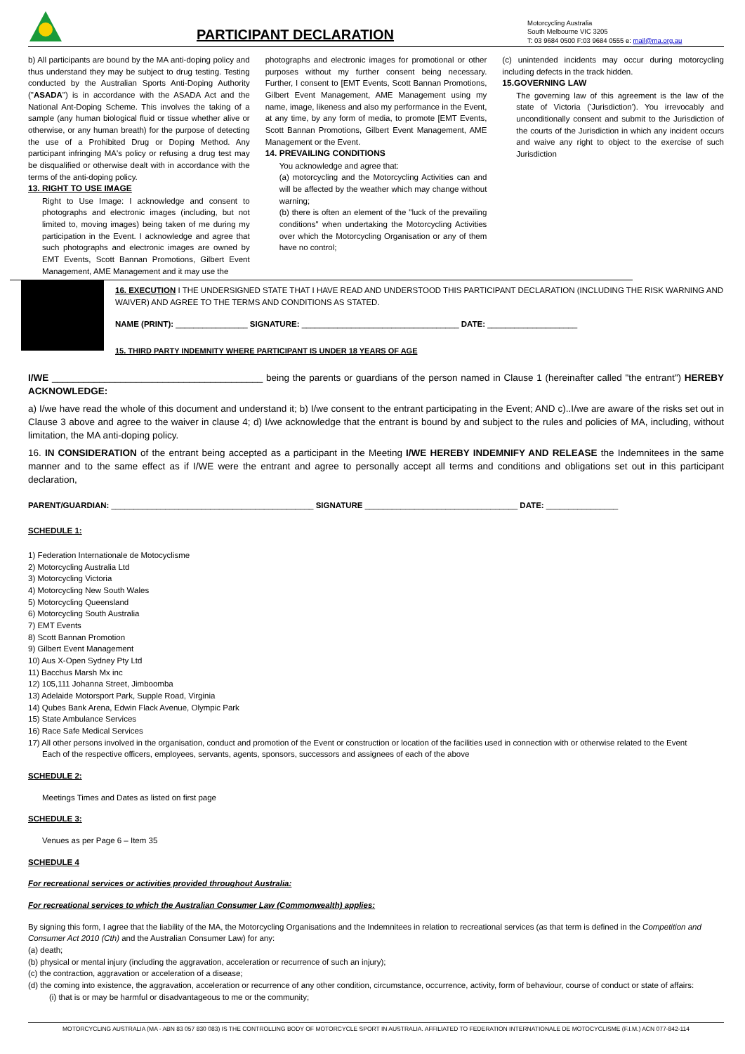PARTICIPANT DECLARATION
Motorcycling Australia
South Melbourne VIC 3205
T: 03 9684 0500 F:03 9684 0555 e: mail@ma.org.au
b) All participants are bound by the MA anti-doping policy and thus understand they may be subject to drug testing. Testing conducted by the Australian Sports Anti-Doping Authority ("ASADA") is in accordance with the ASADA Act and the National Ant-Doping Scheme. This involves the taking of a sample (any human biological fluid or tissue whether alive or otherwise, or any human breath) for the purpose of detecting the use of a Prohibited Drug or Doping Method. Any participant infringing MA's policy or refusing a drug test may be disqualified or otherwise dealt with in accordance with the terms of the anti-doping policy.
13. RIGHT TO USE IMAGE
Right to Use Image: I acknowledge and consent to photographs and electronic images (including, but not limited to, moving images) being taken of me during my participation in the Event. I acknowledge and agree that such photographs and electronic images are owned by EMT Events, Scott Bannan Promotions, Gilbert Event Management, AME Management and it may use the
photographs and electronic images for promotional or other purposes without my further consent being necessary. Further, I consent to [EMT Events, Scott Bannan Promotions, Gilbert Event Management, AME Management using my name, image, likeness and also my performance in the Event, at any time, by any form of media, to promote [EMT Events, Scott Bannan Promotions, Gilbert Event Management, AME Management or the Event.
14. PREVAILING CONDITIONS
You acknowledge and agree that:
(a) motorcycling and the Motorcycling Activities can and will be affected by the weather which may change without warning;
(b) there is often an element of the "luck of the prevailing conditions" when undertaking the Motorcycling Activities over which the Motorcycling Organisation or any of them have no control;
(c) unintended incidents may occur during motorcycling including defects in the track hidden.
15.GOVERNING LAW
The governing law of this agreement is the law of the state of Victoria ('Jurisdiction'). You irrevocably and unconditionally consent and submit to the Jurisdiction of the courts of the Jurisdiction in which any incident occurs and waive any right to object to the exercise of such Jurisdiction
16. EXECUTION I THE UNDERSIGNED STATE THAT I HAVE READ AND UNDERSTOOD THIS PARTICIPANT DECLARATION (INCLUDING THE RISK WARNING AND WAIVER) AND AGREE TO THE TERMS AND CONDITIONS AS STATED.
NAME (PRINT): ________________ SIGNATURE: ___________________________________ DATE: ____________________
15. THIRD PARTY INDEMNITY WHERE PARTICIPANT IS UNDER 18 YEARS OF AGE
I/WE ________________________________________ being the parents or guardians of the person named in Clause 1 (hereinafter called "the entrant") HEREBY ACKNOWLEDGE:
a) I/we have read the whole of this document and understand it; b) I/we consent to the entrant participating in the Event; AND c)..I/we are aware of the risks set out in Clause 3 above and agree to the waiver in clause 4; d) I/we acknowledge that the entrant is bound by and subject to the rules and policies of MA, including, without limitation, the MA anti-doping policy.
16. IN CONSIDERATION of the entrant being accepted as a participant in the Meeting I/WE HEREBY INDEMNIFY AND RELEASE the Indemnitees in the same manner and to the same effect as if I/WE were the entrant and agree to personally accept all terms and conditions and obligations set out in this participant declaration,
PARENT/GUARDIAN: _____________________________________________ SIGNATURE __________________________________ DATE: ________________
SCHEDULE 1:
1) Federation Internationale de Motocyclisme
2) Motorcycling Australia Ltd
3) Motorcycling Victoria
4) Motorcycling New South Wales
5) Motorcycling Queensland
6) Motorcycling South Australia
7) EMT Events
8) Scott Bannan Promotion
9) Gilbert Event Management
10) Aus X-Open Sydney Pty Ltd
11) Bacchus Marsh Mx inc
12) 105,111 Johanna Street, Jimboomba
13) Adelaide Motorsport Park, Supple Road, Virginia
14) Qubes Bank Arena, Edwin Flack Avenue, Olympic Park
15) State Ambulance Services
16) Race Safe Medical Services
17) All other persons involved in the organisation, conduct and promotion of the Event or construction or location of the facilities used in connection with or otherwise related to the Event
Each of the respective officers, employees, servants, agents, sponsors, successors and assignees of each of the above
SCHEDULE 2:
Meetings Times and Dates as listed on first page
SCHEDULE 3:
Venues as per Page 6 – Item 35
SCHEDULE 4
For recreational services or activities provided throughout Australia:
For recreational services to which the Australian Consumer Law (Commonwealth) applies:
By signing this form, I agree that the liability of the MA, the Motorcycling Organisations and the Indemnitees in relation to recreational services (as that term is defined in the Competition and Consumer Act 2010 (Cth) and the Australian Consumer Law) for any:
(a) death;
(b) physical or mental injury (including the aggravation, acceleration or recurrence of such an injury);
(c) the contraction, aggravation or acceleration of a disease;
(d) the coming into existence, the aggravation, acceleration or recurrence of any other condition, circumstance, occurrence, activity, form of behaviour, course of conduct or state of affairs:
(i) that is or may be harmful or disadvantageous to me or the community;
MOTORCYCLING AUSTRALIA (MA - ABN 83 057 830 083) IS THE CONTROLLING BODY OF MOTORCYCLE SPORT IN AUSTRALIA. AFFILIATED TO FEDERATION INTERNATIONALE DE MOTOCYCLISME (F.I.M.) ACN 077-842-114